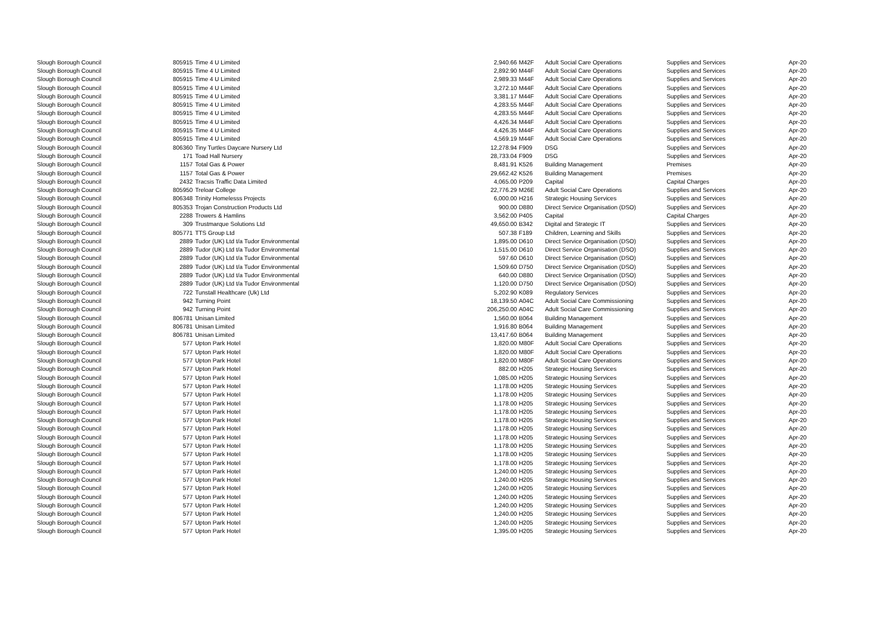| Slough Borough Council | 805915 | Time 4 U Limited | 2,940.66 | M42F | Adult Social Care Operations | Supplies and Services | Apr-20 |
| Slough Borough Council | 805915 | Time 4 U Limited | 2,892.90 | M44F | Adult Social Care Operations | Supplies and Services | Apr-20 |
| Slough Borough Council | 805915 | Time 4 U Limited | 2,989.33 | M44F | Adult Social Care Operations | Supplies and Services | Apr-20 |
| Slough Borough Council | 805915 | Time 4 U Limited | 3,272.10 | M44F | Adult Social Care Operations | Supplies and Services | Apr-20 |
| Slough Borough Council | 805915 | Time 4 U Limited | 3,381.17 | M44F | Adult Social Care Operations | Supplies and Services | Apr-20 |
| Slough Borough Council | 805915 | Time 4 U Limited | 4,283.55 | M44F | Adult Social Care Operations | Supplies and Services | Apr-20 |
| Slough Borough Council | 805915 | Time 4 U Limited | 4,283.55 | M44F | Adult Social Care Operations | Supplies and Services | Apr-20 |
| Slough Borough Council | 805915 | Time 4 U Limited | 4,426.34 | M44F | Adult Social Care Operations | Supplies and Services | Apr-20 |
| Slough Borough Council | 805915 | Time 4 U Limited | 4,426.35 | M44F | Adult Social Care Operations | Supplies and Services | Apr-20 |
| Slough Borough Council | 805915 | Time 4 U Limited | 4,569.19 | M44F | Adult Social Care Operations | Supplies and Services | Apr-20 |
| Slough Borough Council | 806360 | Tiny Turtles Daycare Nursery Ltd | 12,278.94 | F909 | DSG | Supplies and Services | Apr-20 |
| Slough Borough Council | 171 | Toad Hall Nursery | 28,733.04 | F909 | DSG | Supplies and Services | Apr-20 |
| Slough Borough Council | 1157 | Total Gas & Power | 8,481.91 | K526 | Building Management | Premises | Apr-20 |
| Slough Borough Council | 1157 | Total Gas & Power | 29,662.42 | K526 | Building Management | Premises | Apr-20 |
| Slough Borough Council | 2432 | Tracsis Traffic Data Limited | 4,065.00 | P209 | Capital | Capital Charges | Apr-20 |
| Slough Borough Council | 805950 | Treloar College | 22,776.29 | M26E | Adult Social Care Operations | Supplies and Services | Apr-20 |
| Slough Borough Council | 806348 | Trinity Homelesss Projects | 6,000.00 | H216 | Strategic Housing Services | Supplies and Services | Apr-20 |
| Slough Borough Council | 805353 | Trojan Construction Products Ltd | 900.00 | D880 | Direct Service Organisation (DSO) | Supplies and Services | Apr-20 |
| Slough Borough Council | 2288 | Trowers & Hamlins | 3,562.00 | P405 | Capital | Capital Charges | Apr-20 |
| Slough Borough Council | 309 | Trustmarque Solutions Ltd | 49,650.00 | B342 | Digital and Strategic IT | Supplies and Services | Apr-20 |
| Slough Borough Council | 805771 | TTS Group Ltd | 507.38 | F189 | Children, Learning and Skills | Supplies and Services | Apr-20 |
| Slough Borough Council | 2889 | Tudor (UK) Ltd t/a Tudor Environmental | 1,895.00 | D610 | Direct Service Organisation (DSO) | Supplies and Services | Apr-20 |
| Slough Borough Council | 2889 | Tudor (UK) Ltd t/a Tudor Environmental | 1,515.00 | D610 | Direct Service Organisation (DSO) | Supplies and Services | Apr-20 |
| Slough Borough Council | 2889 | Tudor (UK) Ltd t/a Tudor Environmental | 597.60 | D610 | Direct Service Organisation (DSO) | Supplies and Services | Apr-20 |
| Slough Borough Council | 2889 | Tudor (UK) Ltd t/a Tudor Environmental | 1,509.60 | D750 | Direct Service Organisation (DSO) | Supplies and Services | Apr-20 |
| Slough Borough Council | 2889 | Tudor (UK) Ltd t/a Tudor Environmental | 640.00 | D880 | Direct Service Organisation (DSO) | Supplies and Services | Apr-20 |
| Slough Borough Council | 2889 | Tudor (UK) Ltd t/a Tudor Environmental | 1,120.00 | D750 | Direct Service Organisation (DSO) | Supplies and Services | Apr-20 |
| Slough Borough Council | 722 | Tunstall Healthcare (Uk) Ltd | 5,202.90 | K089 | Regulatory Services | Supplies and Services | Apr-20 |
| Slough Borough Council | 942 | Turning Point | 18,139.50 | A04C | Adult Social Care Commissioning | Supplies and Services | Apr-20 |
| Slough Borough Council | 942 | Turning Point | 206,250.00 | A04C | Adult Social Care Commissioning | Supplies and Services | Apr-20 |
| Slough Borough Council | 806781 | Unisan Limited | 1,560.00 | B064 | Building Management | Supplies and Services | Apr-20 |
| Slough Borough Council | 806781 | Unisan Limited | 1,916.80 | B064 | Building Management | Supplies and Services | Apr-20 |
| Slough Borough Council | 806781 | Unisan Limited | 13,417.60 | B064 | Building Management | Supplies and Services | Apr-20 |
| Slough Borough Council | 577 | Upton Park Hotel | 1,820.00 | M80F | Adult Social Care Operations | Supplies and Services | Apr-20 |
| Slough Borough Council | 577 | Upton Park Hotel | 1,820.00 | M80F | Adult Social Care Operations | Supplies and Services | Apr-20 |
| Slough Borough Council | 577 | Upton Park Hotel | 1,820.00 | M80F | Adult Social Care Operations | Supplies and Services | Apr-20 |
| Slough Borough Council | 577 | Upton Park Hotel | 882.00 | H205 | Strategic Housing Services | Supplies and Services | Apr-20 |
| Slough Borough Council | 577 | Upton Park Hotel | 1,085.00 | H205 | Strategic Housing Services | Supplies and Services | Apr-20 |
| Slough Borough Council | 577 | Upton Park Hotel | 1,178.00 | H205 | Strategic Housing Services | Supplies and Services | Apr-20 |
| Slough Borough Council | 577 | Upton Park Hotel | 1,178.00 | H205 | Strategic Housing Services | Supplies and Services | Apr-20 |
| Slough Borough Council | 577 | Upton Park Hotel | 1,178.00 | H205 | Strategic Housing Services | Supplies and Services | Apr-20 |
| Slough Borough Council | 577 | Upton Park Hotel | 1,178.00 | H205 | Strategic Housing Services | Supplies and Services | Apr-20 |
| Slough Borough Council | 577 | Upton Park Hotel | 1,178.00 | H205 | Strategic Housing Services | Supplies and Services | Apr-20 |
| Slough Borough Council | 577 | Upton Park Hotel | 1,178.00 | H205 | Strategic Housing Services | Supplies and Services | Apr-20 |
| Slough Borough Council | 577 | Upton Park Hotel | 1,178.00 | H205 | Strategic Housing Services | Supplies and Services | Apr-20 |
| Slough Borough Council | 577 | Upton Park Hotel | 1,178.00 | H205 | Strategic Housing Services | Supplies and Services | Apr-20 |
| Slough Borough Council | 577 | Upton Park Hotel | 1,178.00 | H205 | Strategic Housing Services | Supplies and Services | Apr-20 |
| Slough Borough Council | 577 | Upton Park Hotel | 1,178.00 | H205 | Strategic Housing Services | Supplies and Services | Apr-20 |
| Slough Borough Council | 577 | Upton Park Hotel | 1,240.00 | H205 | Strategic Housing Services | Supplies and Services | Apr-20 |
| Slough Borough Council | 577 | Upton Park Hotel | 1,240.00 | H205 | Strategic Housing Services | Supplies and Services | Apr-20 |
| Slough Borough Council | 577 | Upton Park Hotel | 1,240.00 | H205 | Strategic Housing Services | Supplies and Services | Apr-20 |
| Slough Borough Council | 577 | Upton Park Hotel | 1,240.00 | H205 | Strategic Housing Services | Supplies and Services | Apr-20 |
| Slough Borough Council | 577 | Upton Park Hotel | 1,240.00 | H205 | Strategic Housing Services | Supplies and Services | Apr-20 |
| Slough Borough Council | 577 | Upton Park Hotel | 1,240.00 | H205 | Strategic Housing Services | Supplies and Services | Apr-20 |
| Slough Borough Council | 577 | Upton Park Hotel | 1,240.00 | H205 | Strategic Housing Services | Supplies and Services | Apr-20 |
| Slough Borough Council | 577 | Upton Park Hotel | 1,395.00 | H205 | Strategic Housing Services | Supplies and Services | Apr-20 |